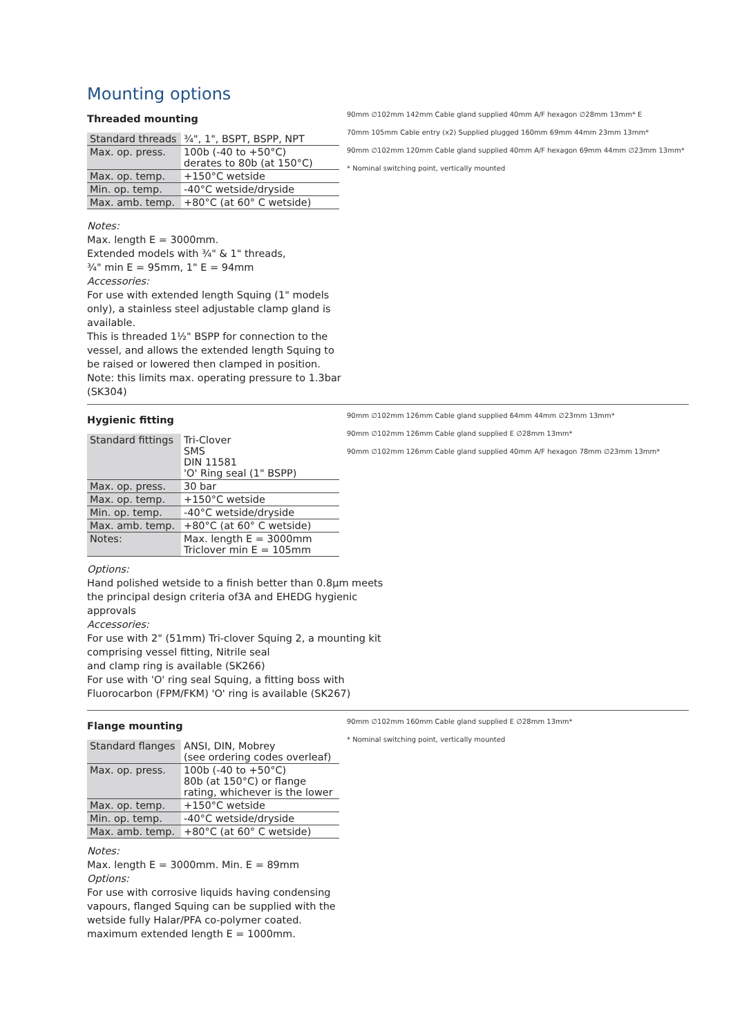Mounting options
Threaded mounting
| Standard threads | ¾", 1", BSPT, BSPP, NPT |
| Max. op. press. | 100b (-40 to +50°C) derates to 80b (at 150°C) |
| Max. op. temp. | +150°C wetside |
| Min. op. temp. | -40°C wetside/dryside |
| Max. amb. temp. | +80°C (at 60° C wetside) |
Notes:
Max. length E = 3000mm.
Extended models with ¾" & 1" threads,
¾" min E = 95mm, 1" E = 94mm
Accessories:
For use with extended length Squing (1" models only), a stainless steel adjustable clamp gland is available.
This is threaded 1½" BSPP for connection to the vessel, and allows the extended length Squing to be raised or lowered then clamped in position.
Note: this limits max. operating pressure to 1.3bar (SK304)
90mm ∅102mm 142mm Cable gland supplied 40mm A/F hexagon ∅28mm 13mm* E
70mm 105mm Cable entry (x2) Supplied plugged 160mm 69mm 44mm 23mm 13mm*
90mm ∅102mm 120mm Cable gland supplied 40mm A/F hexagon 69mm 44mm ∅23mm 13mm*
* Nominal switching point, vertically mounted
Hygienic fitting
| Standard fittings | Tri-Clover SMS DIN 11581 'O' Ring seal (1" BSPP) |
| Max. op. press. | 30 bar |
| Max. op. temp. | +150°C wetside |
| Min. op. temp. | -40°C wetside/dryside |
| Max. amb. temp. | +80°C (at 60° C wetside) |
| Notes: | Max. length E = 3000mm Triclover min E = 105mm |
Options:
Hand polished wetside to a finish better than 0.8µm meets the principal design criteria of3A and EHEDG hygienic approvals
Accessories:
For use with 2" (51mm) Tri-clover Squing 2, a mounting kit comprising vessel fitting, Nitrile seal
and clamp ring is available (SK266)
For use with 'O' ring seal Squing, a fitting boss with Fluorocarbon (FPM/FKM) 'O' ring is available (SK267)
90mm ∅102mm 126mm Cable gland supplied 64mm 44mm ∅23mm 13mm*
90mm ∅102mm 126mm Cable gland supplied E ∅28mm 13mm*
90mm ∅102mm 126mm Cable gland supplied 40mm A/F hexagon 78mm ∅23mm 13mm*
Flange mounting
| Standard flanges | ANSI, DIN, Mobrey (see ordering codes overleaf) |
| Max. op. press. | 100b (-40 to +50°C) 80b (at 150°C) or flange rating, whichever is the lower |
| Max. op. temp. | +150°C wetside |
| Min. op. temp. | -40°C wetside/dryside |
| Max. amb. temp. | +80°C (at 60° C wetside) |
Notes:
Max. length E = 3000mm. Min. E = 89mm
Options:
For use with corrosive liquids having condensing vapours, flanged Squing can be supplied with the wetside fully Halar/PFA co-polymer coated. maximum extended length E = 1000mm.
90mm ∅102mm 160mm Cable gland supplied E ∅28mm 13mm*
* Nominal switching point, vertically mounted